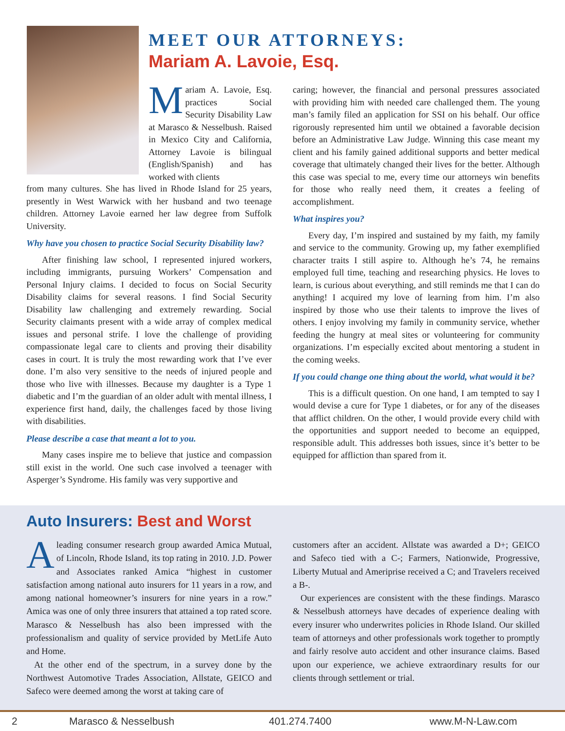MEET OUR ATTORNEYS:
Mariam A. Lavoie, Esq.
Mariam A. Lavoie, Esq. practices Social Security Disability Law at Marasco & Nesselbush. Raised in Mexico City and California, Attorney Lavoie is bilingual (English/Spanish) and has worked with clients
from many cultures. She has lived in Rhode Island for 25 years, presently in West Warwick with her husband and two teenage children. Attorney Lavoie earned her law degree from Suffolk University.
Why have you chosen to practice Social Security Disability law?
After finishing law school, I represented injured workers, including immigrants, pursuing Workers’ Compensation and Personal Injury claims. I decided to focus on Social Security Disability claims for several reasons. I find Social Security Disability law challenging and extremely rewarding. Social Security claimants present with a wide array of complex medical issues and personal strife. I love the challenge of providing compassionate legal care to clients and proving their disability cases in court. It is truly the most rewarding work that I’ve ever done. I’m also very sensitive to the needs of injured people and those who live with illnesses. Because my daughter is a Type 1 diabetic and I’m the guardian of an older adult with mental illness, I experience first hand, daily, the challenges faced by those living with disabilities.
Please describe a case that meant a lot to you.
Many cases inspire me to believe that justice and compassion still exist in the world. One such case involved a teenager with Asperger’s Syndrome. His family was very supportive and
caring; however, the financial and personal pressures associated with providing him with needed care challenged them. The young man’s family filed an application for SSI on his behalf. Our office rigorously represented him until we obtained a favorable decision before an Administrative Law Judge. Winning this case meant my client and his family gained additional supports and better medical coverage that ultimately changed their lives for the better. Although this case was special to me, every time our attorneys win benefits for those who really need them, it creates a feeling of accomplishment.
What inspires you?
Every day, I’m inspired and sustained by my faith, my family and service to the community. Growing up, my father exemplified character traits I still aspire to. Although he’s 74, he remains employed full time, teaching and researching physics. He loves to learn, is curious about everything, and still reminds me that I can do anything! I acquired my love of learning from him. I’m also inspired by those who use their talents to improve the lives of others. I enjoy involving my family in community service, whether feeding the hungry at meal sites or volunteering for community organizations. I’m especially excited about mentoring a student in the coming weeks.
If you could change one thing about the world, what would it be?
This is a difficult question. On one hand, I am tempted to say I would devise a cure for Type 1 diabetes, or for any of the diseases that afflict children. On the other, I would provide every child with the opportunities and support needed to become an equipped, responsible adult. This addresses both issues, since it’s better to be equipped for affliction than spared from it.
Auto Insurers: Best and Worst
Aleading consumer research group awarded Amica Mutual, of Lincoln, Rhode Island, its top rating in 2010. J.D. Power and Associates ranked Amica “highest in customer satisfaction among national auto insurers for 11 years in a row, and among national homeowner’s insurers for nine years in a row.” Amica was one of only three insurers that attained a top rated score. Marasco & Nesselbush has also been impressed with the professionalism and quality of service provided by MetLife Auto and Home.
At the other end of the spectrum, in a survey done by the Northwest Automotive Trades Association, Allstate, GEICO and Safeco were deemed among the worst at taking care of
customers after an accident. Allstate was awarded a D+; GEICO and Safeco tied with a C-; Farmers, Nationwide, Progressive, Liberty Mutual and Ameriprise received a C; and Travelers received a B-.
Our experiences are consistent with the these findings. Marasco & Nesselbush attorneys have decades of experience dealing with every insurer who underwrites policies in Rhode Island. Our skilled team of attorneys and other professionals work together to promptly and fairly resolve auto accident and other insurance claims. Based upon our experience, we achieve extraordinary results for our clients through settlement or trial.
2 Marasco & Nesselbush 401.274.7400 www.M-N-Law.com